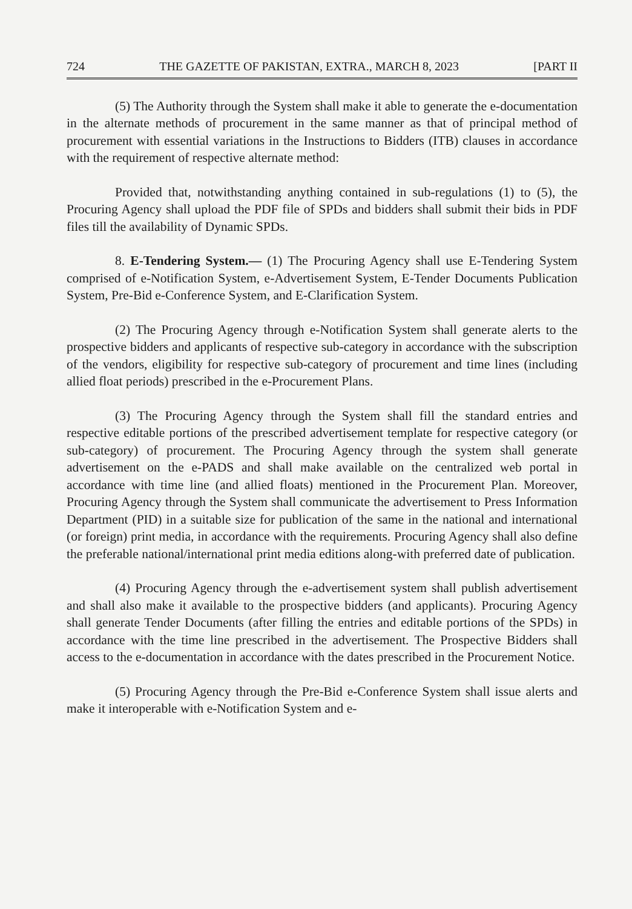724 THE GAZETTE OF PAKISTAN, EXTRA., MARCH 8, 2023 [PART II
(5) The Authority through the System shall make it able to generate the e-documentation in the alternate methods of procurement in the same manner as that of principal method of procurement with essential variations in the Instructions to Bidders (ITB) clauses in accordance with the requirement of respective alternate method:
Provided that, notwithstanding anything contained in sub-regulations (1) to (5), the Procuring Agency shall upload the PDF file of SPDs and bidders shall submit their bids in PDF files till the availability of Dynamic SPDs.
8. E-Tendering System.— (1) The Procuring Agency shall use E-Tendering System comprised of e-Notification System, e-Advertisement System, E-Tender Documents Publication System, Pre-Bid e-Conference System, and E-Clarification System.
(2) The Procuring Agency through e-Notification System shall generate alerts to the prospective bidders and applicants of respective sub-category in accordance with the subscription of the vendors, eligibility for respective sub-category of procurement and time lines (including allied float periods) prescribed in the e-Procurement Plans.
(3) The Procuring Agency through the System shall fill the standard entries and respective editable portions of the prescribed advertisement template for respective category (or sub-category) of procurement. The Procuring Agency through the system shall generate advertisement on the e-PADS and shall make available on the centralized web portal in accordance with time line (and allied floats) mentioned in the Procurement Plan. Moreover, Procuring Agency through the System shall communicate the advertisement to Press Information Department (PID) in a suitable size for publication of the same in the national and international (or foreign) print media, in accordance with the requirements. Procuring Agency shall also define the preferable national/international print media editions along-with preferred date of publication.
(4) Procuring Agency through the e-advertisement system shall publish advertisement and shall also make it available to the prospective bidders (and applicants). Procuring Agency shall generate Tender Documents (after filling the entries and editable portions of the SPDs) in accordance with the time line prescribed in the advertisement. The Prospective Bidders shall access to the e-documentation in accordance with the dates prescribed in the Procurement Notice.
(5) Procuring Agency through the Pre-Bid e-Conference System shall issue alerts and make it interoperable with e-Notification System and e-